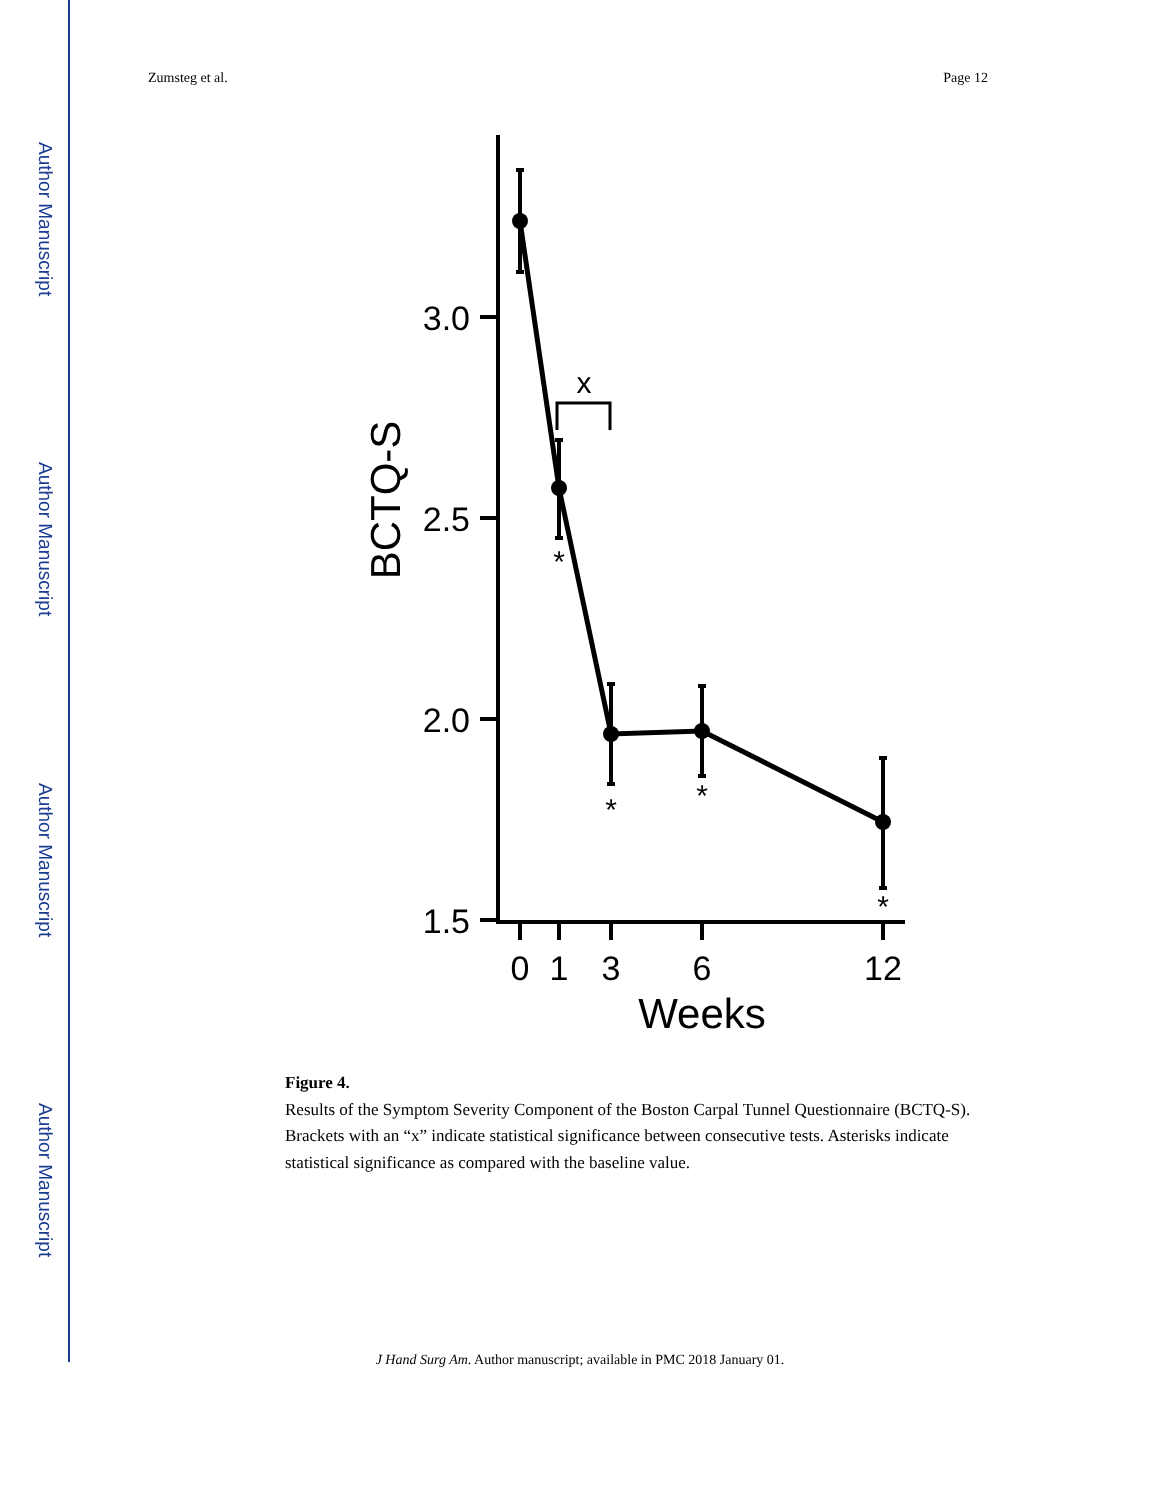Author Manuscript
Author Manuscript
Author Manuscript
Author Manuscript
Zumsteg et al. Page 12
3.0
2.5
2.0
1.5
0
1
3
6
12
Weeks
BCTQ-S
x
*
*
*
*
Figure 4.
Results of the Symptom Severity Component of the Boston Carpal Tunnel Questionnaire (BCTQ-S). Brackets with an “x” indicate statistical significance between consecutive tests. Asterisks indicate statistical significance as compared with the baseline value.
J Hand Surg Am. Author manuscript; available in PMC 2018 January 01.